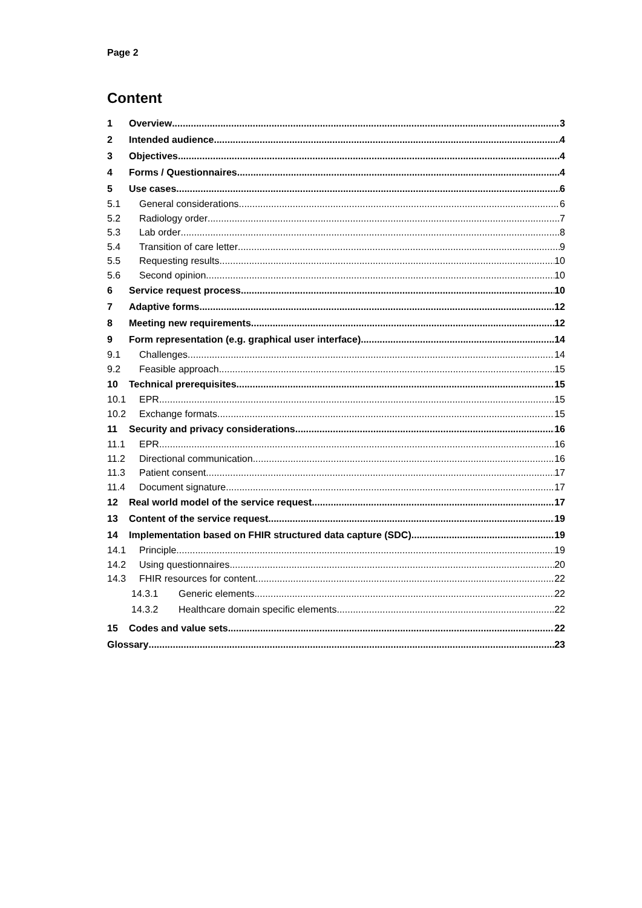Page 2
Content
1 Overview 3
2 Intended audience 4
3 Objectives 4
4 Forms / Questionnaires 4
5 Use cases 6
5.1 General considerations 6
5.2 Radiology order 7
5.3 Lab order 8
5.4 Transition of care letter 9
5.5 Requesting results 10
5.6 Second opinion 10
6 Service request process 10
7 Adaptive forms 12
8 Meeting new requirements 12
9 Form representation (e.g. graphical user interface) 14
9.1 Challenges 14
9.2 Feasible approach 15
10 Technical prerequisites 15
10.1 EPR 15
10.2 Exchange formats 15
11 Security and privacy considerations 16
11.1 EPR 16
11.2 Directional communication 16
11.3 Patient consent 17
11.4 Document signature 17
12 Real world model of the service request 17
13 Content of the service request 19
14 Implementation based on FHIR structured data capture (SDC) 19
14.1 Principle 19
14.2 Using questionnaires 20
14.3 FHIR resources for content 22
14.3.1 Generic elements 22
14.3.2 Healthcare domain specific elements 22
15 Codes and value sets 22
Glossary 23